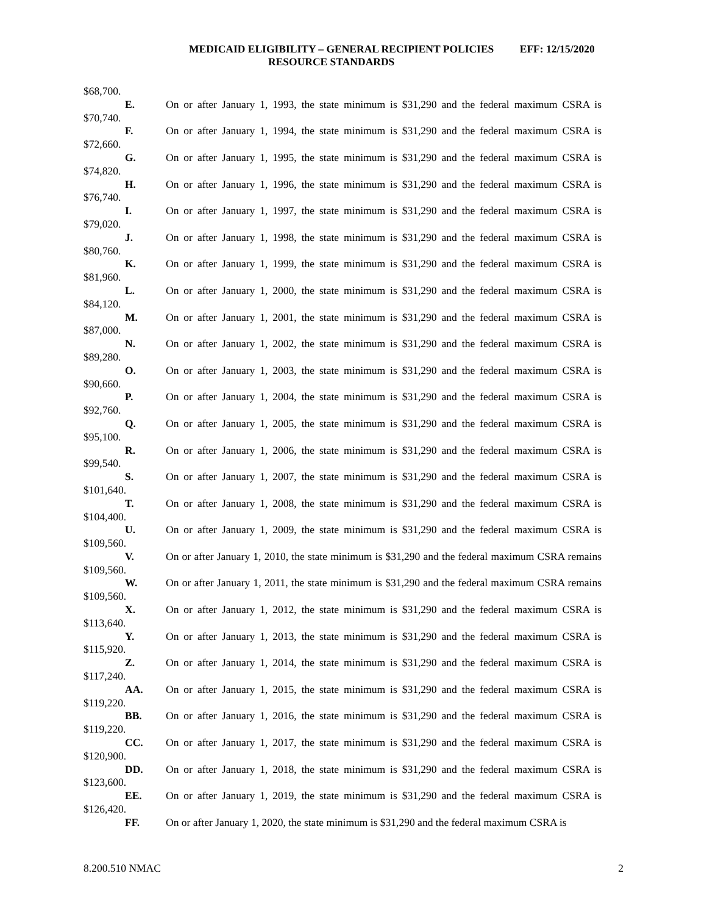MEDICAID ELIGIBILITY – GENERAL RECIPIENT POLICIES EFF: 12/15/2020
RESOURCE STANDARDS
$68,700.
E. On or after January 1, 1993, the state minimum is $31,290 and the federal maximum CSRA is $70,740.
F. On or after January 1, 1994, the state minimum is $31,290 and the federal maximum CSRA is $72,660.
G. On or after January 1, 1995, the state minimum is $31,290 and the federal maximum CSRA is $74,820.
H. On or after January 1, 1996, the state minimum is $31,290 and the federal maximum CSRA is $76,740.
I. On or after January 1, 1997, the state minimum is $31,290 and the federal maximum CSRA is $79,020.
J. On or after January 1, 1998, the state minimum is $31,290 and the federal maximum CSRA is $80,760.
K. On or after January 1, 1999, the state minimum is $31,290 and the federal maximum CSRA is $81,960.
L. On or after January 1, 2000, the state minimum is $31,290 and the federal maximum CSRA is $84,120.
M. On or after January 1, 2001, the state minimum is $31,290 and the federal maximum CSRA is $87,000.
N. On or after January 1, 2002, the state minimum is $31,290 and the federal maximum CSRA is $89,280.
O. On or after January 1, 2003, the state minimum is $31,290 and the federal maximum CSRA is $90,660.
P. On or after January 1, 2004, the state minimum is $31,290 and the federal maximum CSRA is $92,760.
Q. On or after January 1, 2005, the state minimum is $31,290 and the federal maximum CSRA is $95,100.
R. On or after January 1, 2006, the state minimum is $31,290 and the federal maximum CSRA is $99,540.
S. On or after January 1, 2007, the state minimum is $31,290 and the federal maximum CSRA is $101,640.
T. On or after January 1, 2008, the state minimum is $31,290 and the federal maximum CSRA is $104,400.
U. On or after January 1, 2009, the state minimum is $31,290 and the federal maximum CSRA is $109,560.
V. On or after January 1, 2010, the state minimum is $31,290 and the federal maximum CSRA remains $109,560.
W. On or after January 1, 2011, the state minimum is $31,290 and the federal maximum CSRA remains $109,560.
X. On or after January 1, 2012, the state minimum is $31,290 and the federal maximum CSRA is $113,640.
Y. On or after January 1, 2013, the state minimum is $31,290 and the federal maximum CSRA is $115,920.
Z. On or after January 1, 2014, the state minimum is $31,290 and the federal maximum CSRA is $117,240.
AA. On or after January 1, 2015, the state minimum is $31,290 and the federal maximum CSRA is $119,220.
BB. On or after January 1, 2016, the state minimum is $31,290 and the federal maximum CSRA is $119,220.
CC. On or after January 1, 2017, the state minimum is $31,290 and the federal maximum CSRA is $120,900.
DD. On or after January 1, 2018, the state minimum is $31,290 and the federal maximum CSRA is $123,600.
EE. On or after January 1, 2019, the state minimum is $31,290 and the federal maximum CSRA is $126,420.
FF. On or after January 1, 2020, the state minimum is $31,290 and the federal maximum CSRA is
8.200.510 NMAC 2